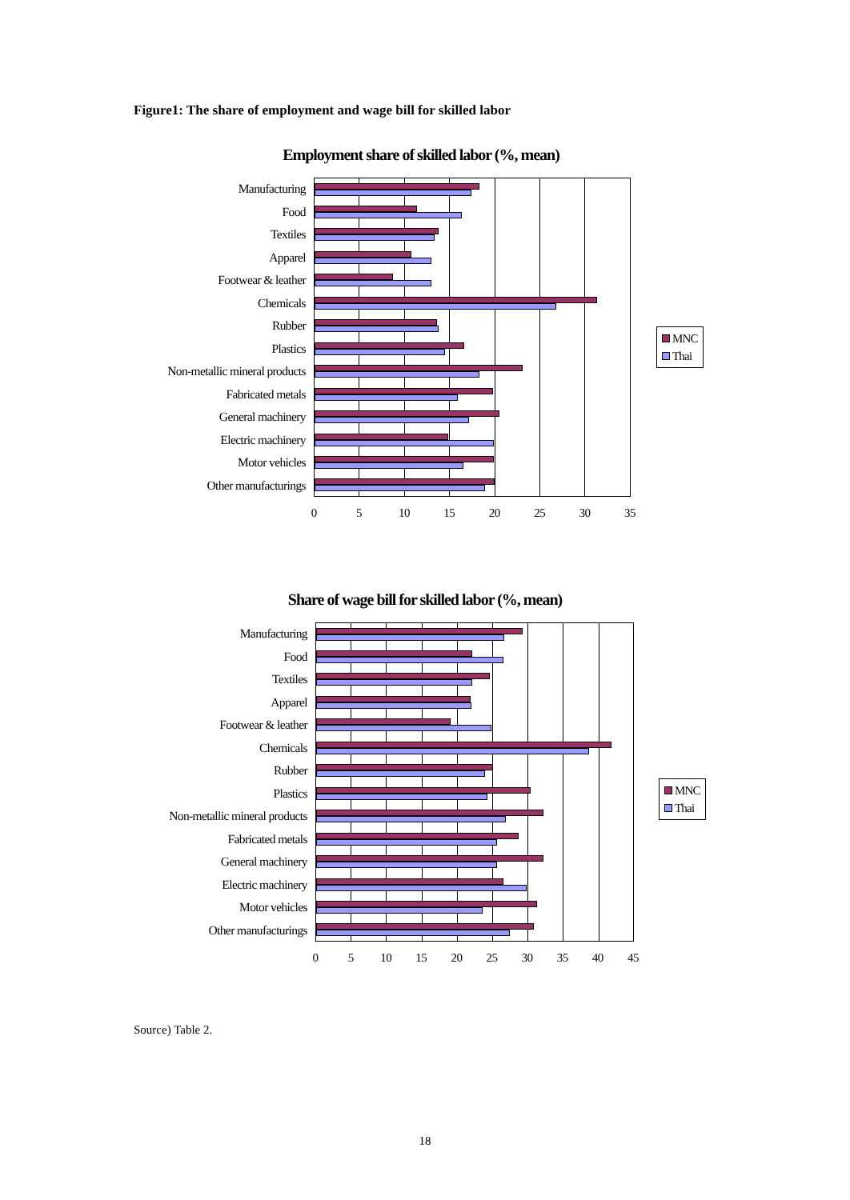Figure1: The share of employment and wage bill for skilled labor
Employment share of skilled labor (%, mean)
Manufacturing
Food
Textiles
Apparel
Footwear & leather
Chemicals
Rubber
Plastics
Non-metallic mineral products
Fabricated metals
General machinery
Electric machinery
Motor vehicles
Other manufacturings
0 5 10 15 20 25 30 35
MNC
Thai
Share of wage bill for skilled labor (%, mean)
Manufacturing
Food
Textiles
Apparel
Footwear & leather
Chemicals
Rubber
Plastics
Non-metallic mineral products
Fabricated metals
General machinery
Electric machinery
Motor vehicles
Other manufacturings
0 5 10 15 20 25 30 35 40 45
MNC
Thai
Source) Table 2.
18